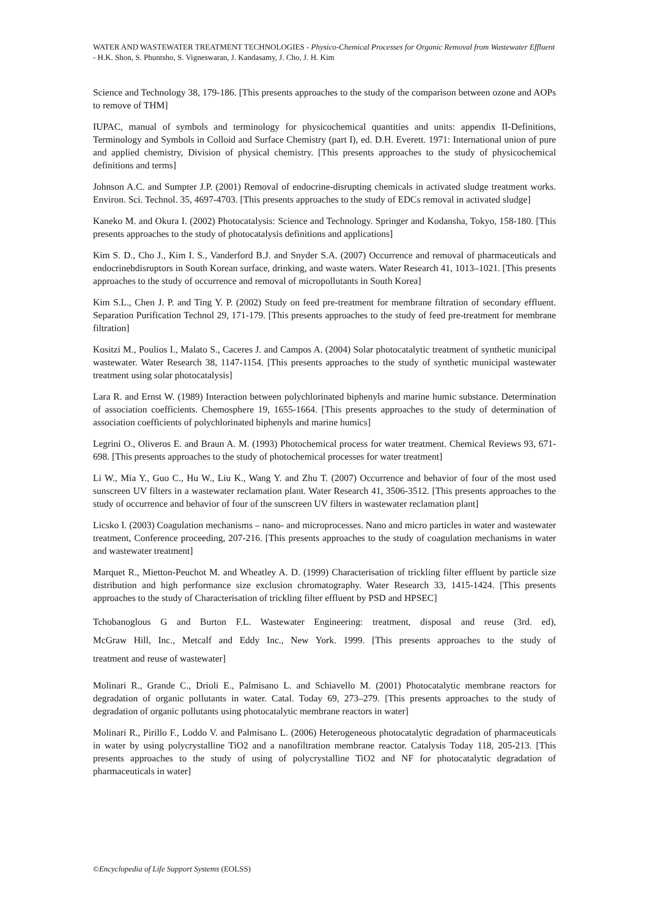WATER AND WASTEWATER TREATMENT TECHNOLOGIES - Physico-Chemical Processes for Organic Removal from Wastewater Effluent - H.K. Shon, S. Phuntsho, S. Vigneswaran, J. Kandasamy, J. Cho, J. H. Kim
Science and Technology 38, 179-186. [This presents approaches to the study of the comparison between ozone and AOPs to remove of THM]
IUPAC, manual of symbols and terminology for physicochemical quantities and units: appendix II-Definitions, Terminology and Symbols in Colloid and Surface Chemistry (part I), ed. D.H. Everett. 1971: International union of pure and applied chemistry, Division of physical chemistry. [This presents approaches to the study of physicochemical definitions and terms]
Johnson A.C. and Sumpter J.P. (2001) Removal of endocrine-disrupting chemicals in activated sludge treatment works. Environ. Sci. Technol. 35, 4697-4703. [This presents approaches to the study of EDCs removal in activated sludge]
Kaneko M. and Okura I. (2002) Photocatalysis: Science and Technology. Springer and Kodansha, Tokyo, 158-180. [This presents approaches to the study of photocatalysis definitions and applications]
Kim S. D., Cho J., Kim I. S., Vanderford B.J. and Snyder S.A. (2007) Occurrence and removal of pharmaceuticals and endocrinebdisruptors in South Korean surface, drinking, and waste waters. Water Research 41, 1013–1021. [This presents approaches to the study of occurrence and removal of micropollutants in South Korea]
Kim S.L., Chen J. P. and Ting Y. P. (2002) Study on feed pre-treatment for membrane filtration of secondary effluent. Separation Purification Technol 29, 171-179. [This presents approaches to the study of feed pre-treatment for membrane filtration]
Kositzi M., Poulios I., Malato S., Caceres J. and Campos A. (2004) Solar photocatalytic treatment of synthetic municipal wastewater. Water Research 38, 1147-1154. [This presents approaches to the study of synthetic municipal wastewater treatment using solar photocatalysis]
Lara R. and Ernst W. (1989) Interaction between polychlorinated biphenyls and marine humic substance. Determination of association coefficients. Chemosphere 19, 1655-1664. [This presents approaches to the study of determination of association coefficients of polychlorinated biphenyls and marine humics]
Legrini O., Oliveros E. and Braun A. M. (1993) Photochemical process for water treatment. Chemical Reviews 93, 671-698. [This presents approaches to the study of photochemical processes for water treatment]
Li W., Mia Y., Guo C., Hu W., Liu K., Wang Y. and Zhu T. (2007) Occurrence and behavior of four of the most used sunscreen UV filters in a wastewater reclamation plant. Water Research 41, 3506-3512. [This presents approaches to the study of occurrence and behavior of four of the sunscreen UV filters in wastewater reclamation plant]
Licsko I. (2003) Coagulation mechanisms – nano- and microprocesses. Nano and micro particles in water and wastewater treatment, Conference proceeding, 207-216. [This presents approaches to the study of coagulation mechanisms in water and wastewater treatment]
Marquet R., Mietton-Peuchot M. and Wheatley A. D. (1999) Characterisation of trickling filter effluent by particle size distribution and high performance size exclusion chromatography. Water Research 33, 1415-1424. [This presents approaches to the study of Characterisation of trickling filter effluent by PSD and HPSEC]
Tchobanoglous G and Burton F.L. Wastewater Engineering: treatment, disposal and reuse (3rd. ed),
McGraw Hill, Inc., Metcalf and Eddy Inc., New York. 1999. [This presents approaches to the study of
treatment and reuse of wastewater]
Molinari R., Grande C., Drioli E., Palmisano L. and Schiavello M. (2001) Photocatalytic membrane reactors for degradation of organic pollutants in water. Catal. Today 69, 273–279. [This presents approaches to the study of degradation of organic pollutants using photocatalytic membrane reactors in water]
Molinari R., Pirillo F., Loddo V. and Palmisano L. (2006) Heterogeneous photocatalytic degradation of pharmaceuticals in water by using polycrystalline TiO2 and a nanofiltration membrane reactor. Catalysis Today 118, 205-213. [This presents approaches to the study of using of polycrystalline TiO2 and NF for photocatalytic degradation of pharmaceuticals in water]
©Encyclopedia of Life Support Systems (EOLSS)